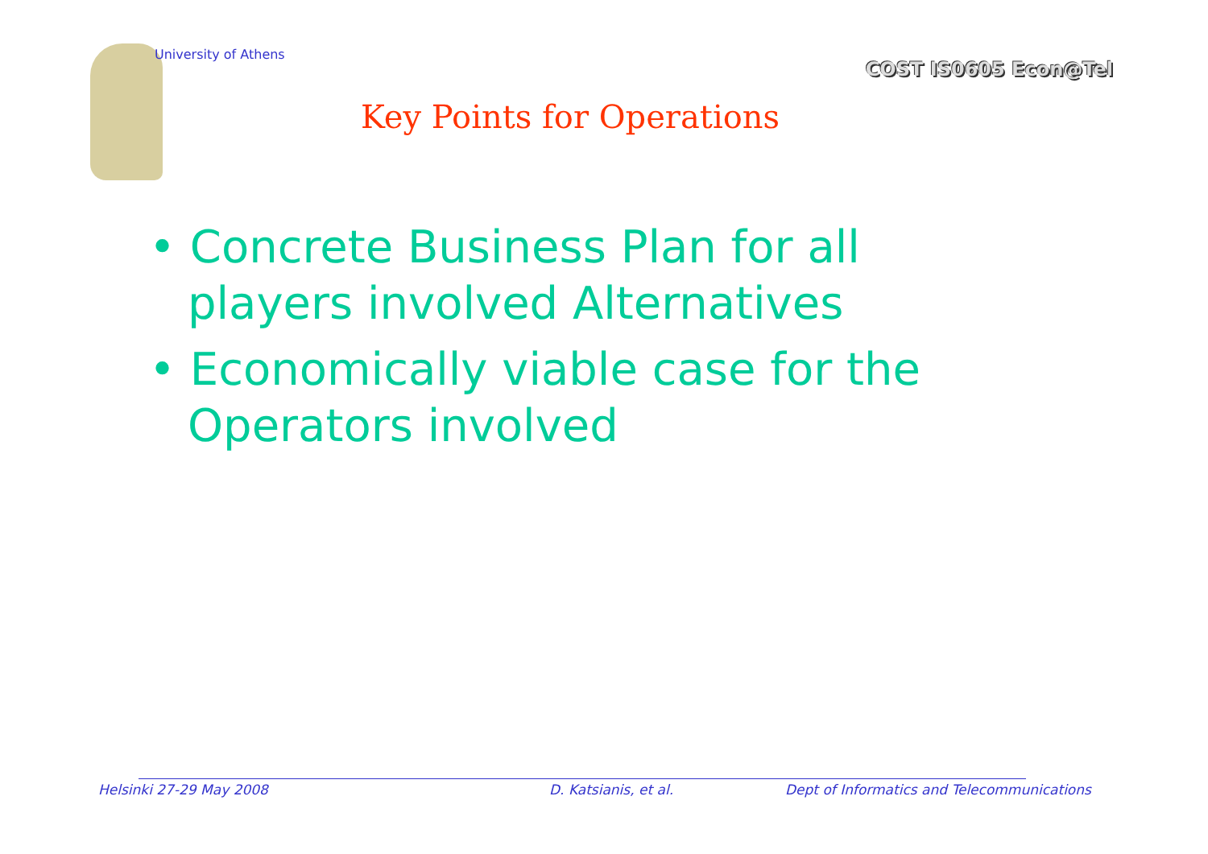University of Athens
COST IS0605 Econ@Tel
Key Points for Operations
• Concrete Business Plan for all players involved Alternatives
• Economically viable case for the Operators involved
Helsinki 27-29 May 2008 D. Katsianis, et al.
Dept of Informatics and Telecommunications